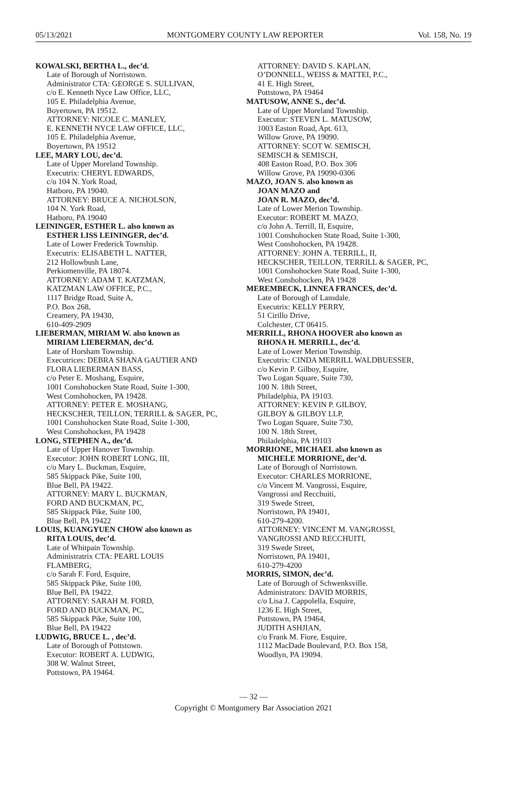05/13/2021 MONTGOMERY COUNTY LAW REPORTER Vol. 158, No. 19
KOWALSKI, BERTHA L., dec’d.
Late of Borough of Norristown.
Administrator CTA: GEORGE S. SULLIVAN,
c/o E. Kenneth Nyce Law Office, LLC,
105 E. Philadelphia Avenue,
Boyertown, PA 19512.
ATTORNEY: NICOLE C. MANLEY,
E. KENNETH NYCE LAW OFFICE, LLC,
105 E. Philadelphia Avenue,
Boyertown, PA 19512
LEE, MARY LOU, dec’d.
Late of Upper Moreland Township.
Executrix: CHERYL EDWARDS,
c/o 104 N. York Road,
Hatboro, PA 19040.
ATTORNEY: BRUCE A. NICHOLSON,
104 N. York Road,
Hatboro, PA 19040
LEININGER, ESTHER L. also known as
ESTHER LISS LEININGER, dec’d.
Late of Lower Frederick Township.
Executrix: ELISABETH L. NATTER,
212 Hollowbush Lane,
Perkiomenville, PA 18074.
ATTORNEY: ADAM T. KATZMAN,
KATZMAN LAW OFFICE, P.C.,
1117 Bridge Road, Suite A,
P.O. Box 268,
Creamery, PA 19430,
610-409-2909
LIEBERMAN, MIRIAM W. also known as
MIRIAM LIEBERMAN, dec’d.
Late of Horsham Township.
Executrices: DEBRA SHANA GAUTIER AND
FLORA LIEBERMAN BASS,
c/o Peter E. Moshang, Esquire,
1001 Conshohocken State Road, Suite 1-300,
West Conshohocken, PA 19428.
ATTORNEY: PETER E. MOSHANG,
HECKSCHER, TEILLON, TERRILL & SAGER, PC,
1001 Conshohocken State Road, Suite 1-300,
West Conshohocken, PA 19428
LONG, STEPHEN A., dec’d.
Late of Upper Hanover Township.
Executor: JOHN ROBERT LONG, III,
c/o Mary L. Buckman, Esquire,
585 Skippack Pike, Suite 100,
Blue Bell, PA 19422.
ATTORNEY: MARY L. BUCKMAN,
FORD AND BUCKMAN, PC,
585 Skippack Pike, Suite 100,
Blue Bell, PA 19422
LOUIS, KUANGYUEN CHOW also known as
RITA LOUIS, dec’d.
Late of Whitpain Township.
Administratrix CTA: PEARL LOUIS
FLAMBERG,
c/o Sarah F. Ford, Esquire,
585 Skippack Pike, Suite 100,
Blue Bell, PA 19422.
ATTORNEY: SARAH M. FORD,
FORD AND BUCKMAN, PC,
585 Skippack Pike, Suite 100,
Blue Bell, PA 19422
LUDWIG, BRUCE L. , dec’d.
Late of Borough of Pottstown.
Executor: ROBERT A. LUDWIG,
308 W. Walnut Street,
Pottstown, PA 19464.
ATTORNEY: DAVID S. KAPLAN,
O’DONNELL, WEISS & MATTEI, P.C.,
41 E. High Street,
Pottstown, PA 19464
MATUSOW, ANNE S., dec’d.
Late of Upper Moreland Township.
Executor: STEVEN L. MATUSOW,
1003 Easton Road, Apt. 613,
Willow Grove, PA 19090.
ATTORNEY: SCOT W. SEMISCH,
SEMISCH & SEMISCH,
408 Easton Road, P.O. Box 306
Willow Grove, PA 19090-0306
MAZO, JOAN S. also known as
JOAN MAZO and
JOAN R. MAZO, dec’d.
Late of Lower Merion Township.
Executor: ROBERT M. MAZO,
c/o John A. Terrill, II, Esquire,
1001 Conshohocken State Road, Suite 1-300,
West Conshohocken, PA 19428.
ATTORNEY: JOHN A. TERRILL, II,
HECKSCHER, TEILLON, TERRILL & SAGER, PC,
1001 Conshohocken State Road, Suite 1-300,
West Conshohocken, PA 19428
MEREMBECK, LINNEA FRANCES, dec’d.
Late of Borough of Lansdale.
Executrix: KELLY PERRY,
51 Cirillo Drive,
Colchester, CT 06415.
MERRILL, RHONA HOOVER also known as
RHONA H. MERRILL, dec’d.
Late of Lower Merion Township.
Executrix: CINDA MERRILL WALDBUESSER,
c/o Kevin P. Gilboy, Esquire,
Two Logan Square, Suite 730,
100 N. 18th Street,
Philadelphia, PA 19103.
ATTORNEY: KEVIN P. GILBOY,
GILBOY & GILBOY LLP,
Two Logan Square, Suite 730,
100 N. 18th Street,
Philadelphia, PA 19103
MORRIONE, MICHAEL also known as
MICHELE MORRIONE, dec’d.
Late of Borough of Norristown.
Executor: CHARLES MORRIONE,
c/o Vincent M. Vangrossi, Esquire,
Vangrossi and Recchuiti,
319 Swede Street,
Norristown, PA 19401,
610-279-4200.
ATTORNEY: VINCENT M. VANGROSSI,
VANGROSSI AND RECCHUITI,
319 Swede Street,
Norristown, PA 19401,
610-279-4200
MORRIS, SIMON, dec’d.
Late of Borough of Schwenksville.
Administrators: DAVID MORRIS,
c/o Lisa J. Cappolella, Esquire,
1236 E. High Street,
Pottstown, PA 19464,
JUDITH ASHJIAN,
c/o Frank M. Fiore, Esquire,
1112 MacDade Boulevard, P.O. Box 158,
Woodlyn, PA 19094.
— 32 —
Copyright © Montgomery Bar Association 2021